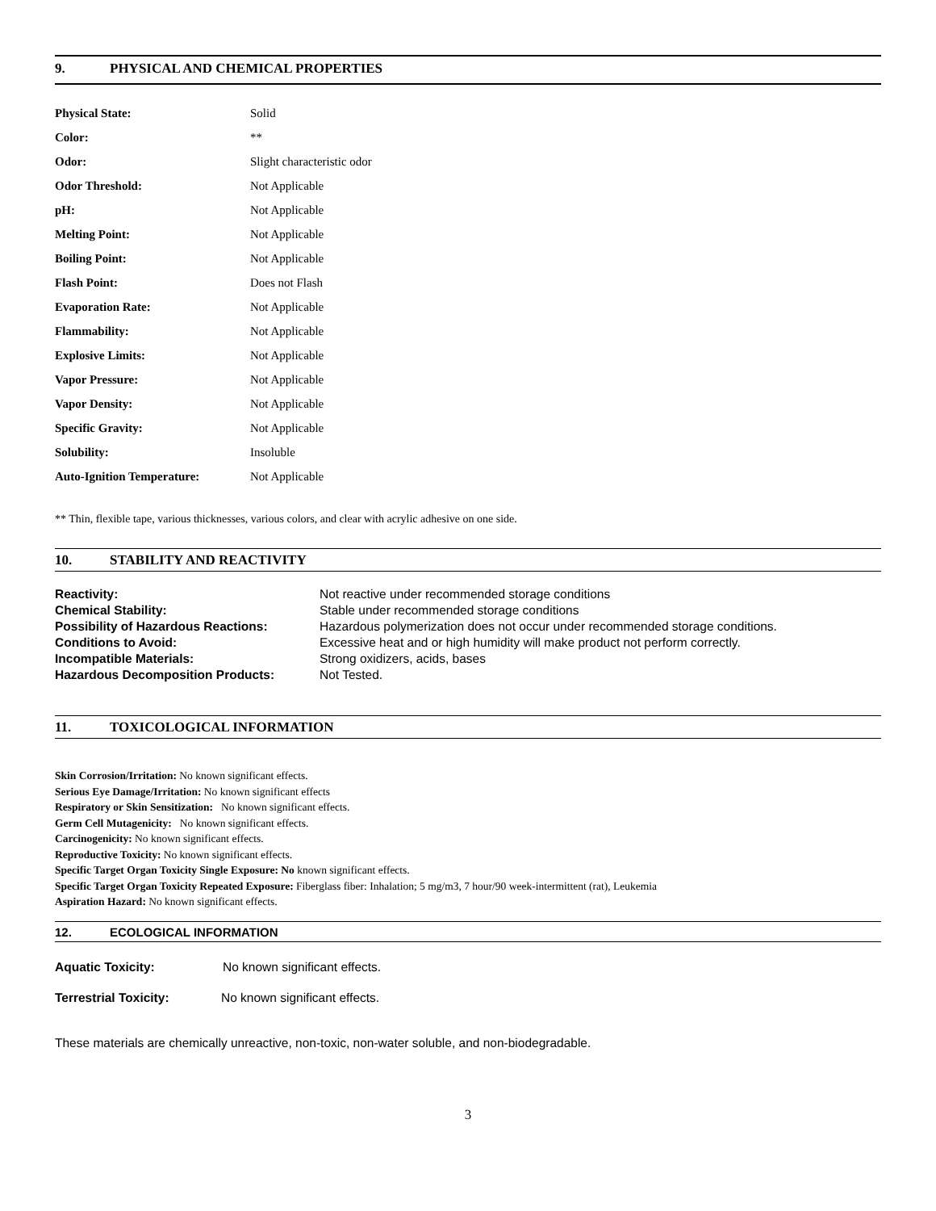9. PHYSICAL AND CHEMICAL PROPERTIES
| Physical State: | Solid |
| Color: | ** |
| Odor: | Slight characteristic odor |
| Odor Threshold: | Not Applicable |
| pH: | Not Applicable |
| Melting Point: | Not Applicable |
| Boiling Point: | Not Applicable |
| Flash Point: | Does not Flash |
| Evaporation Rate: | Not Applicable |
| Flammability: | Not Applicable |
| Explosive Limits: | Not Applicable |
| Vapor Pressure: | Not Applicable |
| Vapor Density: | Not Applicable |
| Specific Gravity: | Not Applicable |
| Solubility: | Insoluble |
| Auto-Ignition Temperature: | Not Applicable |
** Thin, flexible tape, various thicknesses, various colors, and clear with acrylic adhesive on one side.
10. STABILITY AND REACTIVITY
| Reactivity: | Not reactive under recommended storage conditions |
| Chemical Stability: | Stable under recommended storage conditions |
| Possibility of Hazardous Reactions: | Hazardous polymerization does not occur under recommended storage conditions. |
| Conditions to Avoid: | Excessive heat and or high humidity will make product not perform correctly. |
| Incompatible Materials: | Strong oxidizers, acids, bases |
| Hazardous Decomposition Products: | Not Tested. |
11. TOXICOLOGICAL INFORMATION
Skin Corrosion/Irritation: No known significant effects.
Serious Eye Damage/Irritation: No known significant effects
Respiratory or Skin Sensitization: No known significant effects.
Germ Cell Mutagenicity: No known significant effects.
Carcinogenicity: No known significant effects.
Reproductive Toxicity: No known significant effects.
Specific Target Organ Toxicity Single Exposure: No known significant effects.
Specific Target Organ Toxicity Repeated Exposure: Fiberglass fiber: Inhalation; 5 mg/m3, 7 hour/90 week-intermittent (rat), Leukemia
Aspiration Hazard: No known significant effects.
12. ECOLOGICAL INFORMATION
Aquatic Toxicity: No known significant effects.
Terrestrial Toxicity: No known significant effects.
These materials are chemically unreactive, non-toxic, non-water soluble, and non-biodegradable.
3